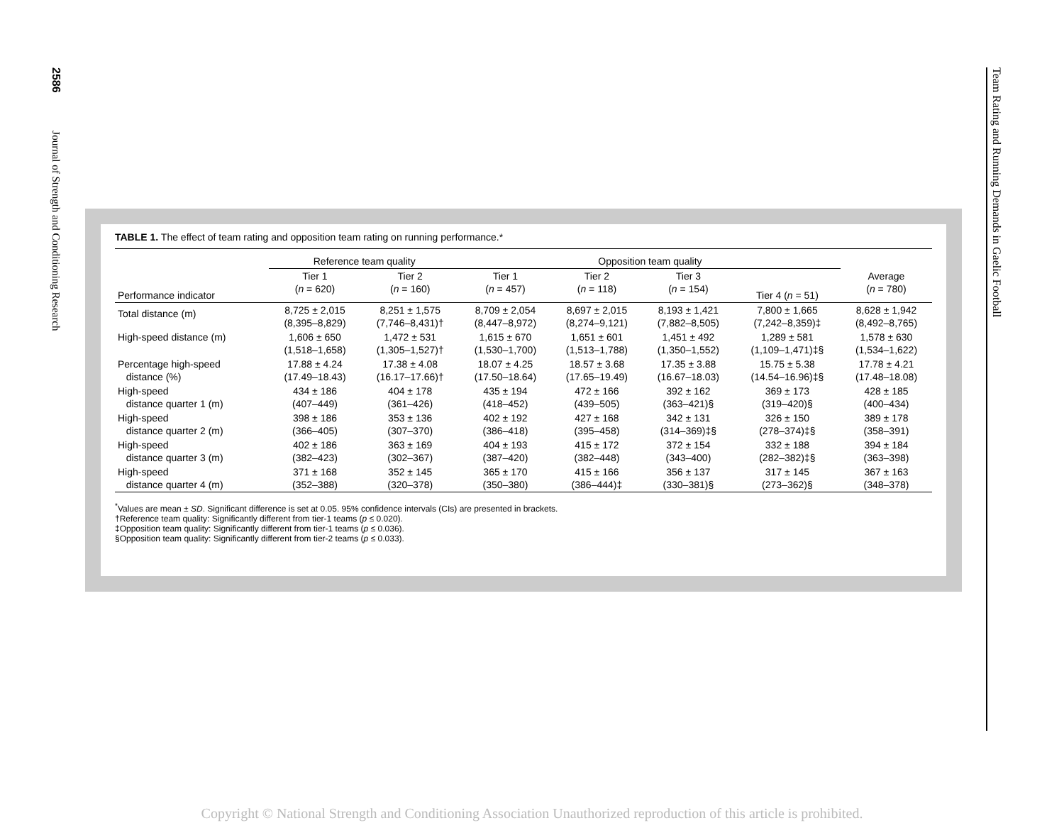2586 Journal of Strength and Conditioning Research
Team Rating and Running Demands in Gaelic Football
TABLE 1. The effect of team rating and opposition team rating on running performance.*
| | Reference team quality | | Opposition team quality | | | | |
| --- | --- | --- | --- | --- | --- | --- | --- |
| Performance indicator | Tier 1 ( n = 620) | Tier 2 ( n = 160) | Tier 1 ( n = 457) | Tier 2 ( n = 118) | Tier 3 ( n = 154) | Tier 4 ( n = 51) | Average ( n = 780) |
| Total distance (m) | 8,725 ± 2,015 (8,395–8,829) | 8,251 ± 1,575 (7,746–8,431)† | 8,709 ± 2,054 (8,447–8,972) | 8,697 ± 2,015 (8,274–9,121) | 8,193 ± 1,421 (7,882–8,505) | 7,800 ± 1,665 (7,242–8,359)‡ | 8,628 ± 1,942 (8,492–8,765) |
| High-speed distance (m) | 1,606 ± 650 (1,518–1,658) | 1,472 ± 531 (1,305–1,527)† | 1,615 ± 670 (1,530–1,700) | 1,651 ± 601 (1,513–1,788) | 1,451 ± 492 (1,350–1,552) | 1,289 ± 581 (1,109–1,471)‡§ | 1,578 ± 630 (1,534–1,622) |
| Percentage high-speed distance (%) | 17.88 ± 4.24 (17.49–18.43) | 17.38 ± 4.08 (16.17–17.66)† | 18.07 ± 4.25 (17.50–18.64) | 18.57 ± 3.68 (17.65–19.49) | 17.35 ± 3.88 (16.67–18.03) | 15.75 ± 5.38 (14.54–16.96)‡§ | 17.78 ± 4.21 (17.48–18.08) |
| High-speed distance quarter 1 (m) | 434 ± 186 (407–449) | 404 ± 178 (361–426) | 435 ± 194 (418–452) | 472 ± 166 (439–505) | 392 ± 162 (363–421)§ | 369 ± 173 (319–420)§ | 428 ± 185 (400–434) |
| High-speed distance quarter 2 (m) | 398 ± 186 (366–405) | 353 ± 136 (307–370) | 402 ± 192 (386–418) | 427 ± 168 (395–458) | 342 ± 131 (314–369)‡§ | 326 ± 150 (278–374)‡§ | 389 ± 178 (358–391) |
| High-speed distance quarter 3 (m) | 402 ± 186 (382–423) | 363 ± 169 (302–367) | 404 ± 193 (387–420) | 415 ± 172 (382–448) | 372 ± 154 (343–400) | 332 ± 188 (282–382)‡§ | 394 ± 184 (363–398) |
| High-speed distance quarter 4 (m) | 371 ± 168 (352–388) | 352 ± 145 (320–378) | 365 ± 170 (350–380) | 415 ± 166 (386–444)‡ | 356 ± 137 (330–381)§ | 317 ± 145 (273–362)§ | 367 ± 163 (348–378) |
<sup>*</sup> Values are mean ± SD. Significant difference is set at 0.05. 95% confidence intervals (CIs) are presented in brackets.
†Reference team quality: Significantly different from tier-1 teams (p ≤ 0.020).
‡Opposition team quality: Significantly different from tier-1 teams (p ≤ 0.036).
§Opposition team quality: Significantly different from tier-2 teams (p ≤ 0.033).
Copyright © National Strength and Conditioning Association Unauthorized reproduction of this article is prohibited.